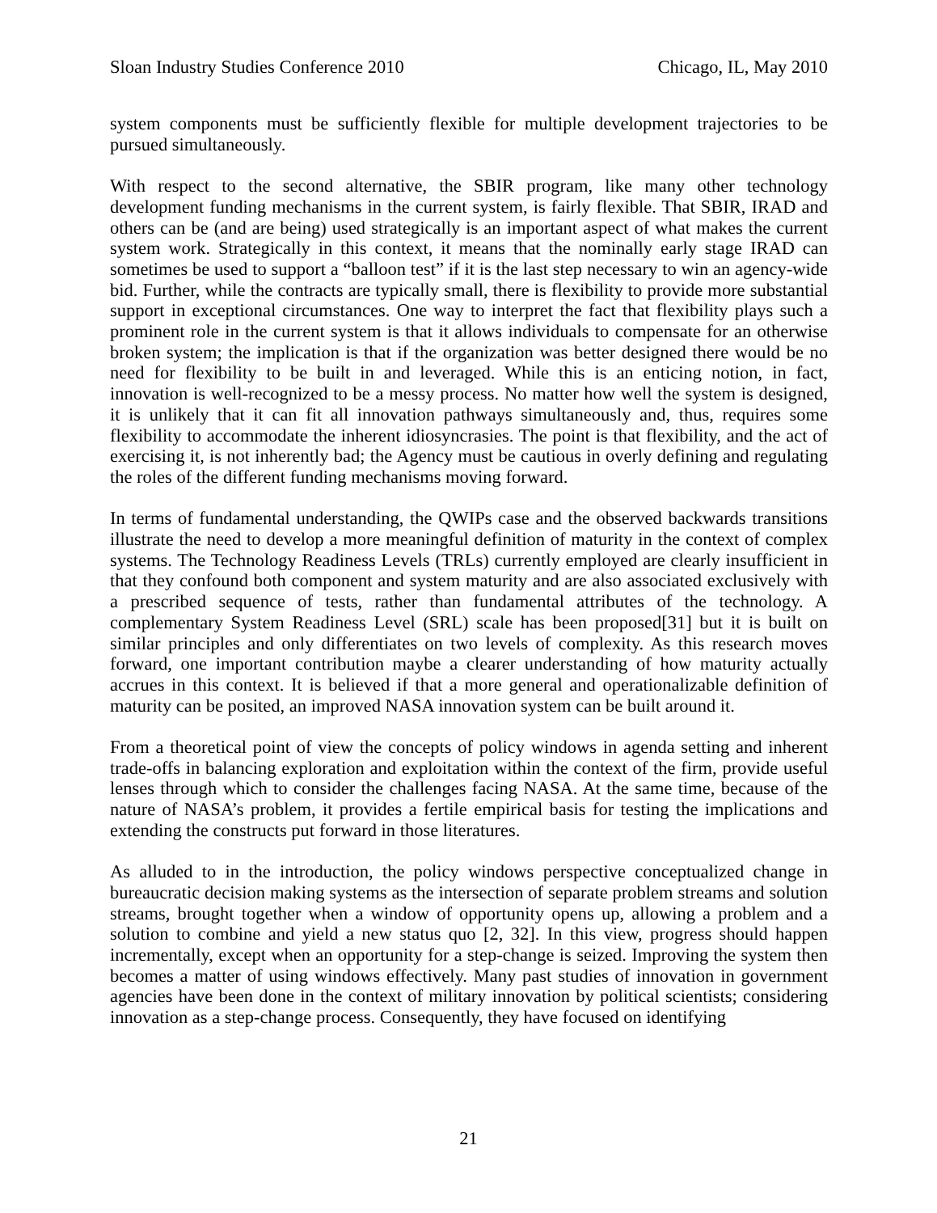Sloan Industry Studies Conference 2010 Chicago, IL, May 2010
system components must be sufficiently flexible for multiple development trajectories to be pursued simultaneously.
With respect to the second alternative, the SBIR program, like many other technology development funding mechanisms in the current system, is fairly flexible. That SBIR, IRAD and others can be (and are being) used strategically is an important aspect of what makes the current system work. Strategically in this context, it means that the nominally early stage IRAD can sometimes be used to support a “balloon test” if it is the last step necessary to win an agency-wide bid. Further, while the contracts are typically small, there is flexibility to provide more substantial support in exceptional circumstances. One way to interpret the fact that flexibility plays such a prominent role in the current system is that it allows individuals to compensate for an otherwise broken system; the implication is that if the organization was better designed there would be no need for flexibility to be built in and leveraged. While this is an enticing notion, in fact, innovation is well-recognized to be a messy process. No matter how well the system is designed, it is unlikely that it can fit all innovation pathways simultaneously and, thus, requires some flexibility to accommodate the inherent idiosyncrasies. The point is that flexibility, and the act of exercising it, is not inherently bad; the Agency must be cautious in overly defining and regulating the roles of the different funding mechanisms moving forward.
In terms of fundamental understanding, the QWIPs case and the observed backwards transitions illustrate the need to develop a more meaningful definition of maturity in the context of complex systems. The Technology Readiness Levels (TRLs) currently employed are clearly insufficient in that they confound both component and system maturity and are also associated exclusively with a prescribed sequence of tests, rather than fundamental attributes of the technology. A complementary System Readiness Level (SRL) scale has been proposed[31] but it is built on similar principles and only differentiates on two levels of complexity. As this research moves forward, one important contribution maybe a clearer understanding of how maturity actually accrues in this context. It is believed if that a more general and operationalizable definition of maturity can be posited, an improved NASA innovation system can be built around it.
From a theoretical point of view the concepts of policy windows in agenda setting and inherent trade-offs in balancing exploration and exploitation within the context of the firm, provide useful lenses through which to consider the challenges facing NASA. At the same time, because of the nature of NASA’s problem, it provides a fertile empirical basis for testing the implications and extending the constructs put forward in those literatures.
As alluded to in the introduction, the policy windows perspective conceptualized change in bureaucratic decision making systems as the intersection of separate problem streams and solution streams, brought together when a window of opportunity opens up, allowing a problem and a solution to combine and yield a new status quo [2, 32]. In this view, progress should happen incrementally, except when an opportunity for a step-change is seized. Improving the system then becomes a matter of using windows effectively. Many past studies of innovation in government agencies have been done in the context of military innovation by political scientists; considering innovation as a step-change process. Consequently, they have focused on identifying
21